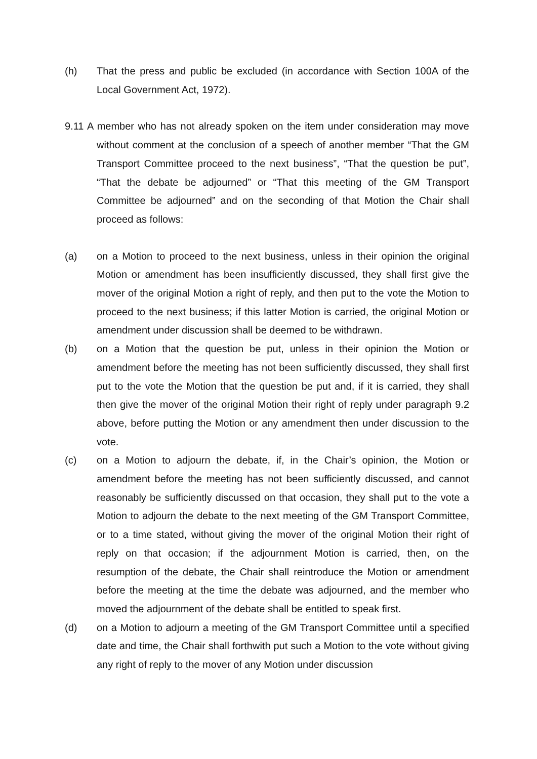(h) That the press and public be excluded (in accordance with Section 100A of the Local Government Act, 1972).
9.11 A member who has not already spoken on the item under consideration may move without comment at the conclusion of a speech of another member “That the GM Transport Committee proceed to the next business”, “That the question be put”, “That the debate be adjourned” or “That this meeting of the GM Transport Committee be adjourned” and on the seconding of that Motion the Chair shall proceed as follows:
(a) on a Motion to proceed to the next business, unless in their opinion the original Motion or amendment has been insufficiently discussed, they shall first give the mover of the original Motion a right of reply, and then put to the vote the Motion to proceed to the next business; if this latter Motion is carried, the original Motion or amendment under discussion shall be deemed to be withdrawn.
(b) on a Motion that the question be put, unless in their opinion the Motion or amendment before the meeting has not been sufficiently discussed, they shall first put to the vote the Motion that the question be put and, if it is carried, they shall then give the mover of the original Motion their right of reply under paragraph 9.2 above, before putting the Motion or any amendment then under discussion to the vote.
(c) on a Motion to adjourn the debate, if, in the Chair’s opinion, the Motion or amendment before the meeting has not been sufficiently discussed, and cannot reasonably be sufficiently discussed on that occasion, they shall put to the vote a Motion to adjourn the debate to the next meeting of the GM Transport Committee, or to a time stated, without giving the mover of the original Motion their right of reply on that occasion; if the adjournment Motion is carried, then, on the resumption of the debate, the Chair shall reintroduce the Motion or amendment before the meeting at the time the debate was adjourned, and the member who moved the adjournment of the debate shall be entitled to speak first.
(d) on a Motion to adjourn a meeting of the GM Transport Committee until a specified date and time, the Chair shall forthwith put such a Motion to the vote without giving any right of reply to the mover of any Motion under discussion